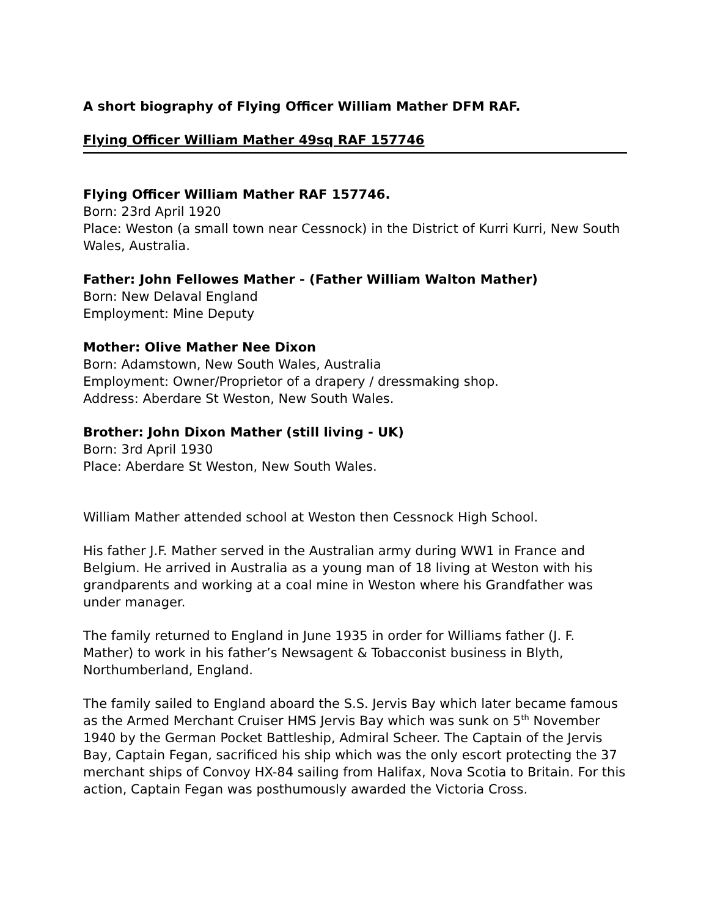A short biography of Flying Officer William Mather DFM RAF.
Flying Officer William Mather 49sq RAF 157746
Flying Officer William Mather RAF 157746.
Born: 23rd April 1920
Place: Weston (a small town near Cessnock) in the District of Kurri Kurri, New South Wales, Australia.
Father: John Fellowes Mather - (Father William Walton Mather)
Born: New Delaval England
Employment: Mine Deputy
Mother: Olive Mather Nee Dixon
Born: Adamstown, New South Wales, Australia
Employment: Owner/Proprietor of a drapery / dressmaking shop.
Address: Aberdare St Weston, New South Wales.
Brother: John Dixon Mather (still living - UK)
Born: 3rd April 1930
Place: Aberdare St Weston, New South Wales.
William Mather attended school at Weston then Cessnock High School.
His father J.F. Mather served in the Australian army during WW1 in France and Belgium. He arrived in Australia as a young man of 18 living at Weston with his grandparents and working at a coal mine in Weston where his Grandfather was under manager.
The family returned to England in June 1935 in order for Williams father (J. F. Mather) to work in his father’s Newsagent & Tobacconist business in Blyth, Northumberland, England.
The family sailed to England aboard the S.S. Jervis Bay which later became famous as the Armed Merchant Cruiser HMS Jervis Bay which was sunk on 5<sup>th</sup> November 1940 by the German Pocket Battleship, Admiral Scheer. The Captain of the Jervis Bay, Captain Fegan, sacrificed his ship which was the only escort protecting the 37 merchant ships of Convoy HX-84 sailing from Halifax, Nova Scotia to Britain. For this action, Captain Fegan was posthumously awarded the Victoria Cross.